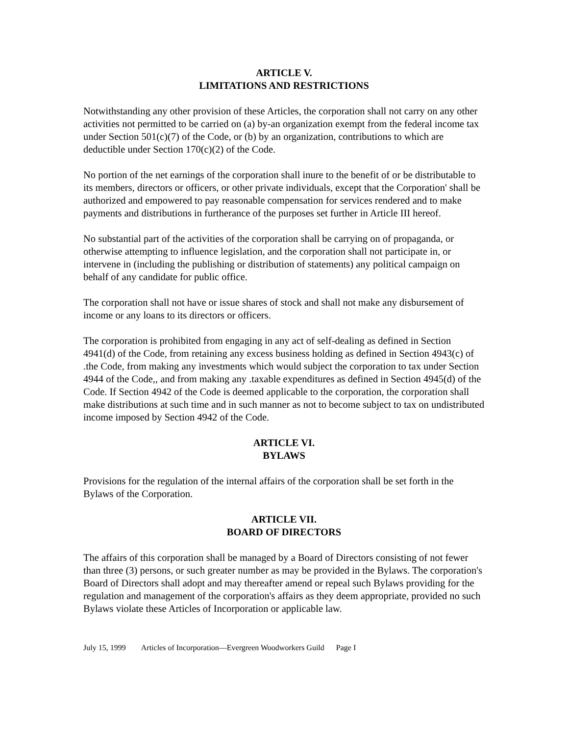ARTICLE V.
LIMITATIONS AND RESTRICTIONS
Notwithstanding any other provision of these Articles, the corporation shall not carry on any other activities not permitted to be carried on (a) by-an organization exempt from the federal income tax under Section 501(c)(7) of the Code, or (b) by an organization, contributions to which are deductible under Section 170(c)(2) of the Code.
No portion of the net earnings of the corporation shall inure to the benefit of or be distributable to its members, directors or officers, or other private individuals, except that the Corporation' shall be authorized and empowered to pay reasonable compensation for services rendered and to make payments and distributions in furtherance of the purposes set further in Article III hereof.
No substantial part of the activities of the corporation shall be carrying on of propaganda, or otherwise attempting to influence legislation, and the corporation shall not participate in, or intervene in (including the publishing or distribution of statements) any political campaign on behalf of any candidate for public office.
The corporation shall not have or issue shares of stock and shall not make any disbursement of income or any loans to its directors or officers.
The corporation is prohibited from engaging in any act of self-dealing as defined in Section 4941(d) of the Code, from retaining any excess business holding as defined in Section 4943(c) of .the Code, from making any investments which would subject the corporation to tax under Section 4944 of the Code,, and from making any .taxable expenditures as defined in Section 4945(d) of the Code. If Section 4942 of the Code is deemed applicable to the corporation, the corporation shall make distributions at such time and in such manner as not to become subject to tax on undistributed income imposed by Section 4942 of the Code.
ARTICLE VI.
BYLAWS
Provisions for the regulation of the internal affairs of the corporation shall be set forth in the Bylaws of the Corporation.
ARTICLE VII.
BOARD OF DIRECTORS
The affairs of this corporation shall be managed by a Board of Directors consisting of not fewer than three (3) persons, or such greater number as may be provided in the Bylaws. The corporation's Board of Directors shall adopt and may thereafter amend or repeal such Bylaws providing for the regulation and management of the corporation's affairs as they deem appropriate, provided no such Bylaws violate these Articles of Incorporation or applicable law.
July 15, 1999 Articles of Incorporation—Evergreen Woodworkers Guild Page I